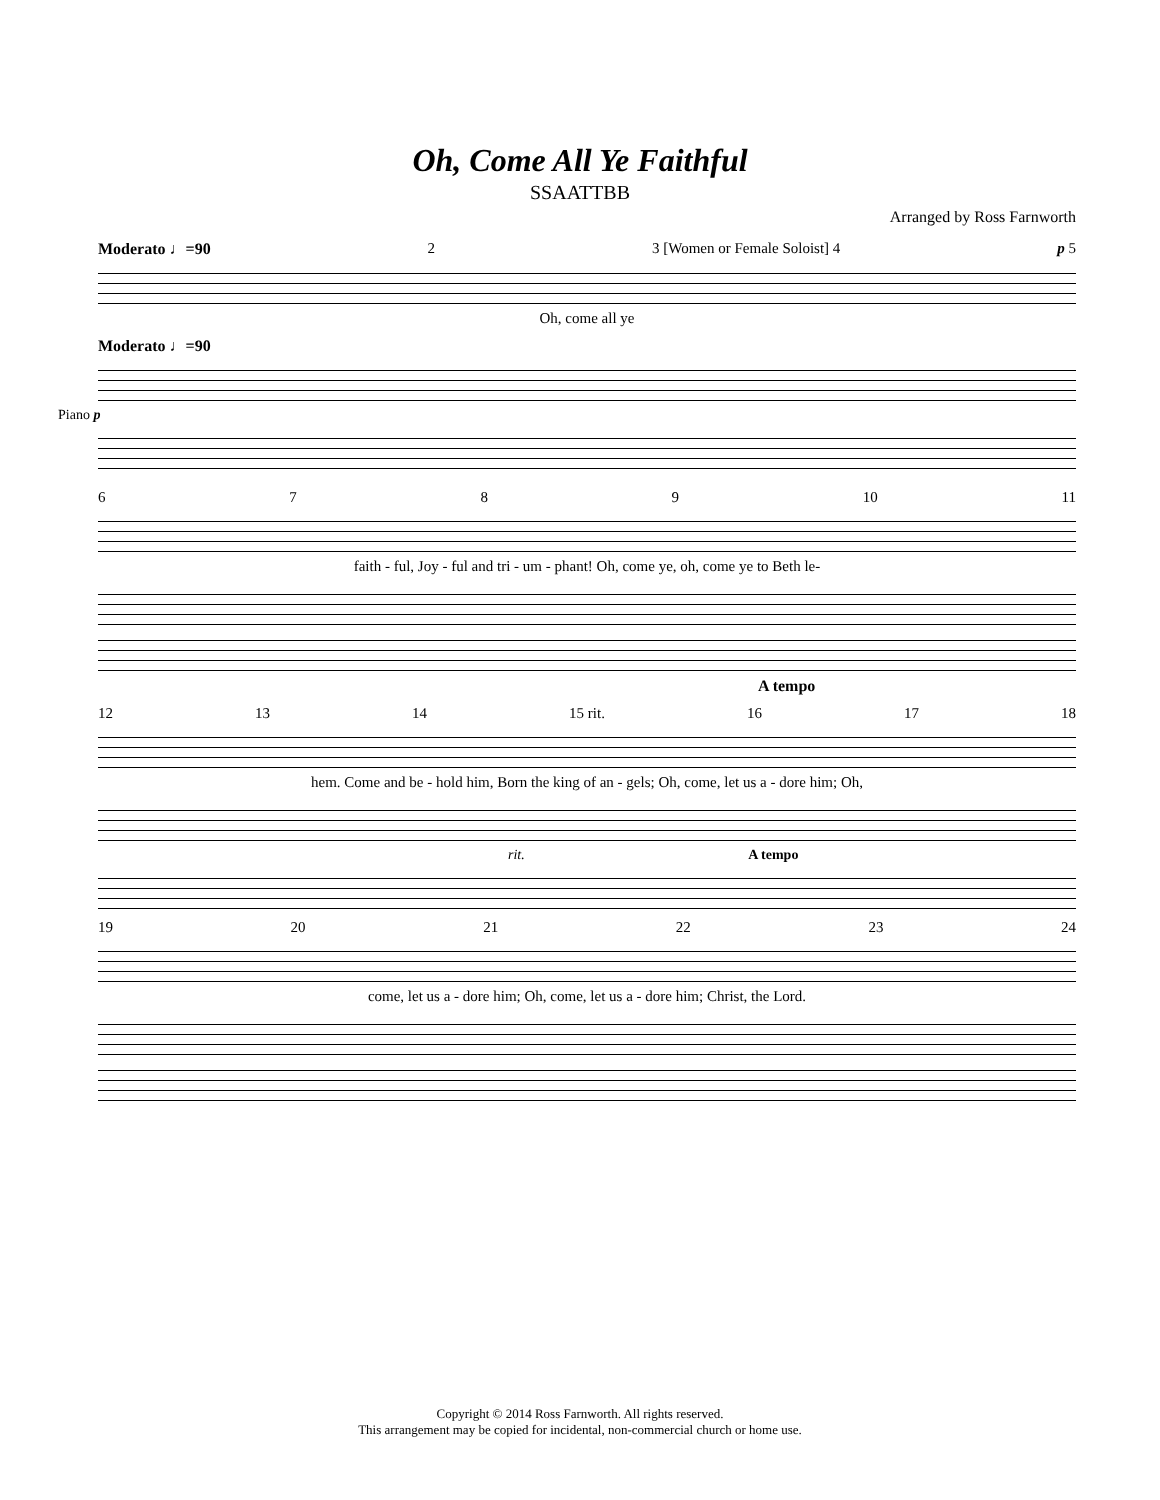Oh, Come All Ye Faithful
SSAATTBB
Arranged by Ross Farnworth
Moderato ♩=90 2 3 [Women or Female Soloist] 4 p 5
Oh, come all ye
Moderato ♩=90
Piano p
6789 10 11
faith - ful, Joy - ful and tri - um - phant! Oh, come ye, oh, come ye to Beth le-
A tempo
12 13 14 15 rit. 16 17 18
hem. Come and be - hold him, Born the king of an - gels; Oh, come, let us a - dore him; Oh,
rit. A tempo
19 20 21 22 23 24
come, let us a - dore him; Oh, come, let us a - dore him; Christ, the Lord.
Copyright © 2014 Ross Farnworth. All rights reserved.
This arrangement may be copied for incidental, non-commercial church or home use.